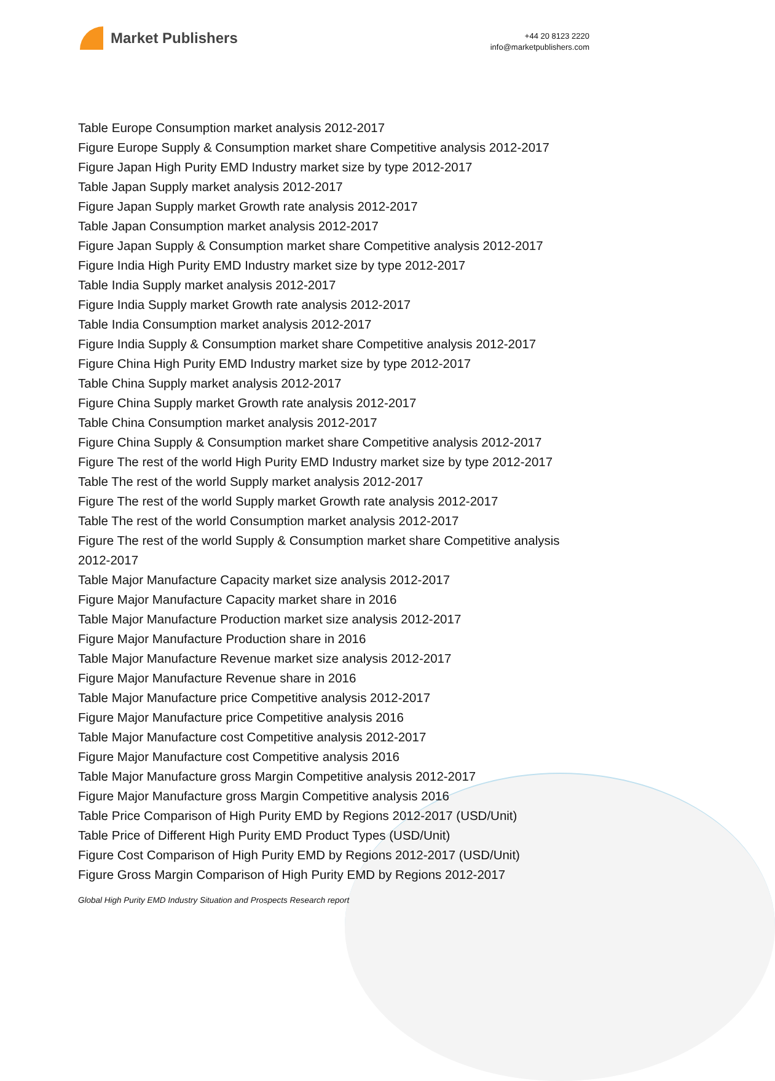Market Publishers
+44 20 8123 2220
info@marketpublishers.com
Table Europe Consumption market analysis 2012-2017
Figure Europe Supply & Consumption market share Competitive analysis 2012-2017
Figure Japan High Purity EMD Industry market size by type 2012-2017
Table Japan Supply market analysis 2012-2017
Figure Japan Supply market Growth rate analysis 2012-2017
Table Japan Consumption market analysis 2012-2017
Figure Japan Supply & Consumption market share Competitive analysis 2012-2017
Figure India High Purity EMD Industry market size by type 2012-2017
Table India Supply market analysis 2012-2017
Figure India Supply market Growth rate analysis 2012-2017
Table India Consumption market analysis 2012-2017
Figure India Supply & Consumption market share Competitive analysis 2012-2017
Figure China High Purity EMD Industry market size by type 2012-2017
Table China Supply market analysis 2012-2017
Figure China Supply market Growth rate analysis 2012-2017
Table China Consumption market analysis 2012-2017
Figure China Supply & Consumption market share Competitive analysis 2012-2017
Figure The rest of the world High Purity EMD Industry market size by type 2012-2017
Table The rest of the world Supply market analysis 2012-2017
Figure The rest of the world Supply market Growth rate analysis 2012-2017
Table The rest of the world Consumption market analysis 2012-2017
Figure The rest of the world Supply & Consumption market share Competitive analysis 2012-2017
Table Major Manufacture Capacity market size analysis 2012-2017
Figure Major Manufacture Capacity market share in 2016
Table Major Manufacture Production market size analysis 2012-2017
Figure Major Manufacture Production share in 2016
Table Major Manufacture Revenue market size analysis 2012-2017
Figure Major Manufacture Revenue share in 2016
Table Major Manufacture price Competitive analysis 2012-2017
Figure Major Manufacture price Competitive analysis 2016
Table Major Manufacture cost Competitive analysis 2012-2017
Figure Major Manufacture cost Competitive analysis 2016
Table Major Manufacture gross Margin Competitive analysis 2012-2017
Figure Major Manufacture gross Margin Competitive analysis 2016
Table Price Comparison of High Purity EMD by Regions 2012-2017 (USD/Unit)
Table Price of Different High Purity EMD Product Types (USD/Unit)
Figure Cost Comparison of High Purity EMD by Regions 2012-2017 (USD/Unit)
Figure Gross Margin Comparison of High Purity EMD by Regions 2012-2017
Global High Purity EMD Industry Situation and Prospects Research report